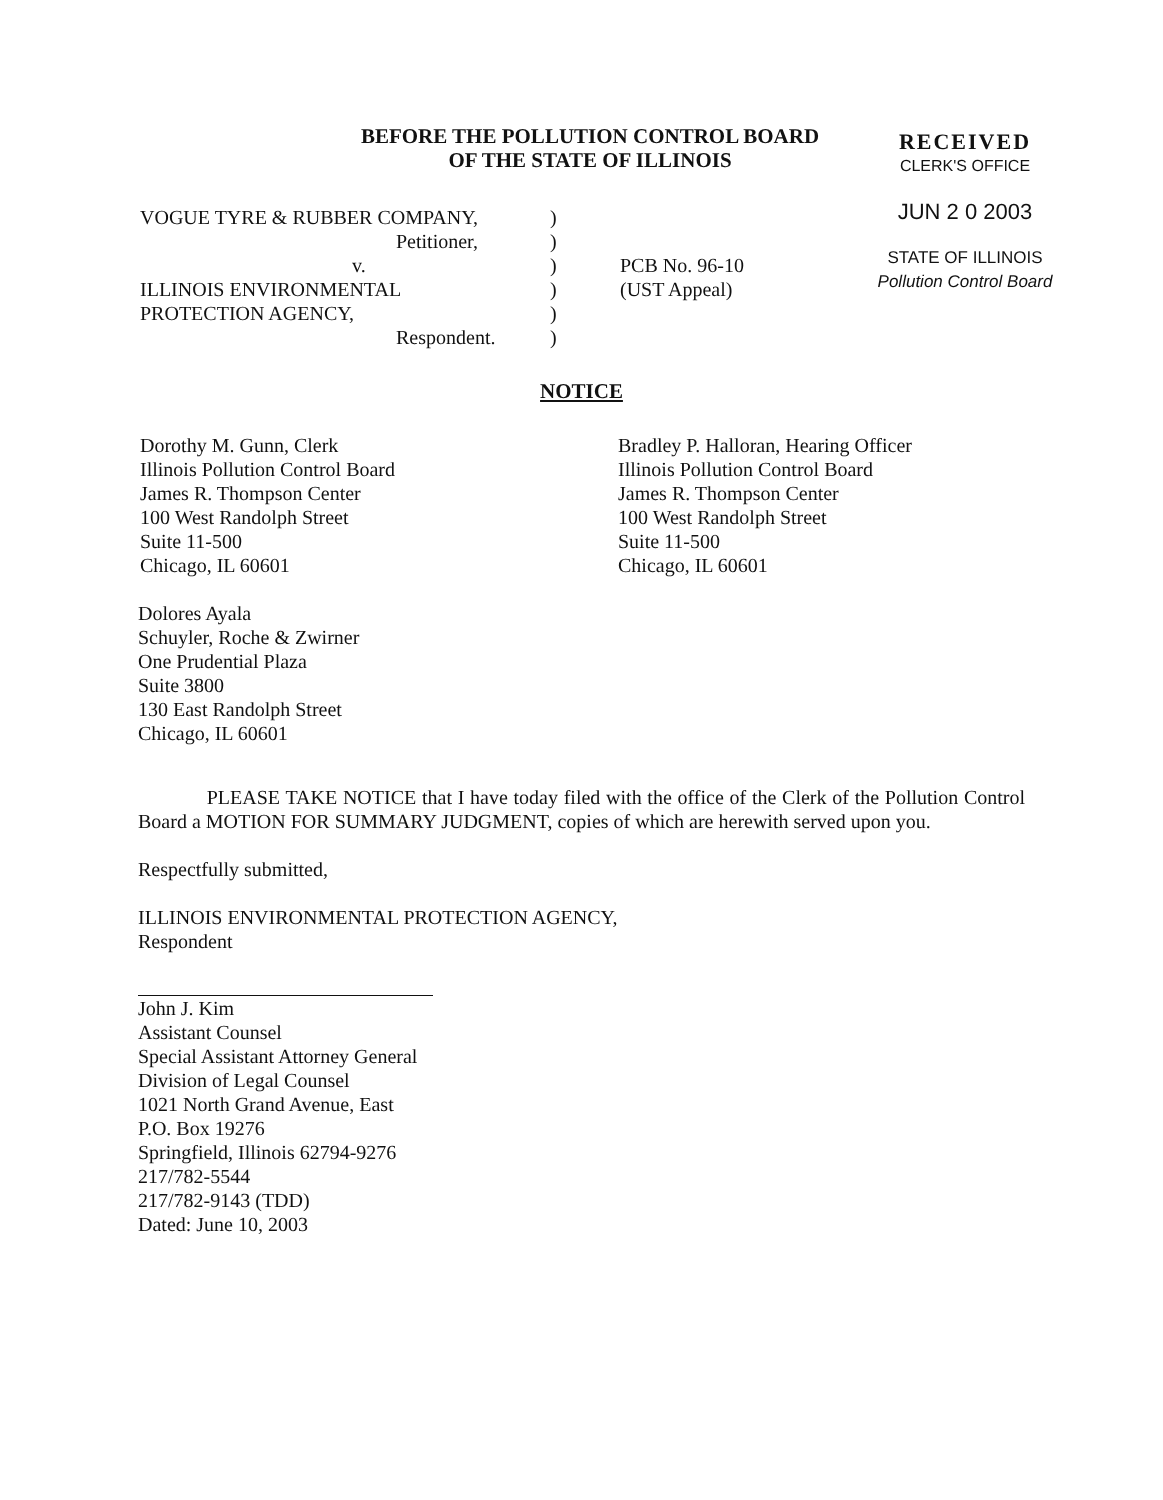BEFORE THE POLLUTION CONTROL BOARD
OF THE STATE OF ILLINOIS
RECEIVED
CLERK'S OFFICE
JUN 2 0 2003
STATE OF ILLINOIS
Pollution Control Board
VOGUE TYRE & RUBBER COMPANY,
Petitioner,
v.
ILLINOIS ENVIRONMENTAL
PROTECTION AGENCY,
Respondent.
)
)
)
)
)
)
PCB No. 96-10
(UST Appeal)
NOTICE
Dorothy M. Gunn, Clerk
Illinois Pollution Control Board
James R. Thompson Center
100 West Randolph Street
Suite 11-500
Chicago, IL 60601
Bradley P. Halloran, Hearing Officer
Illinois Pollution Control Board
James R. Thompson Center
100 West Randolph Street
Suite 11-500
Chicago, IL 60601
Dolores Ayala
Schuyler, Roche & Zwirner
One Prudential Plaza
Suite 3800
130 East Randolph Street
Chicago, IL 60601
PLEASE TAKE NOTICE that I have today filed with the office of the Clerk of the Pollution Control Board a MOTION FOR SUMMARY JUDGMENT, copies of which are herewith served upon you.
Respectfully submitted,
ILLINOIS ENVIRONMENTAL PROTECTION AGENCY,
Respondent
John J. Kim
Assistant Counsel
Special Assistant Attorney General
Division of Legal Counsel
1021 North Grand Avenue, East
P.O. Box 19276
Springfield, Illinois 62794-9276
217/782-5544
217/782-9143 (TDD)
Dated: June 10, 2003